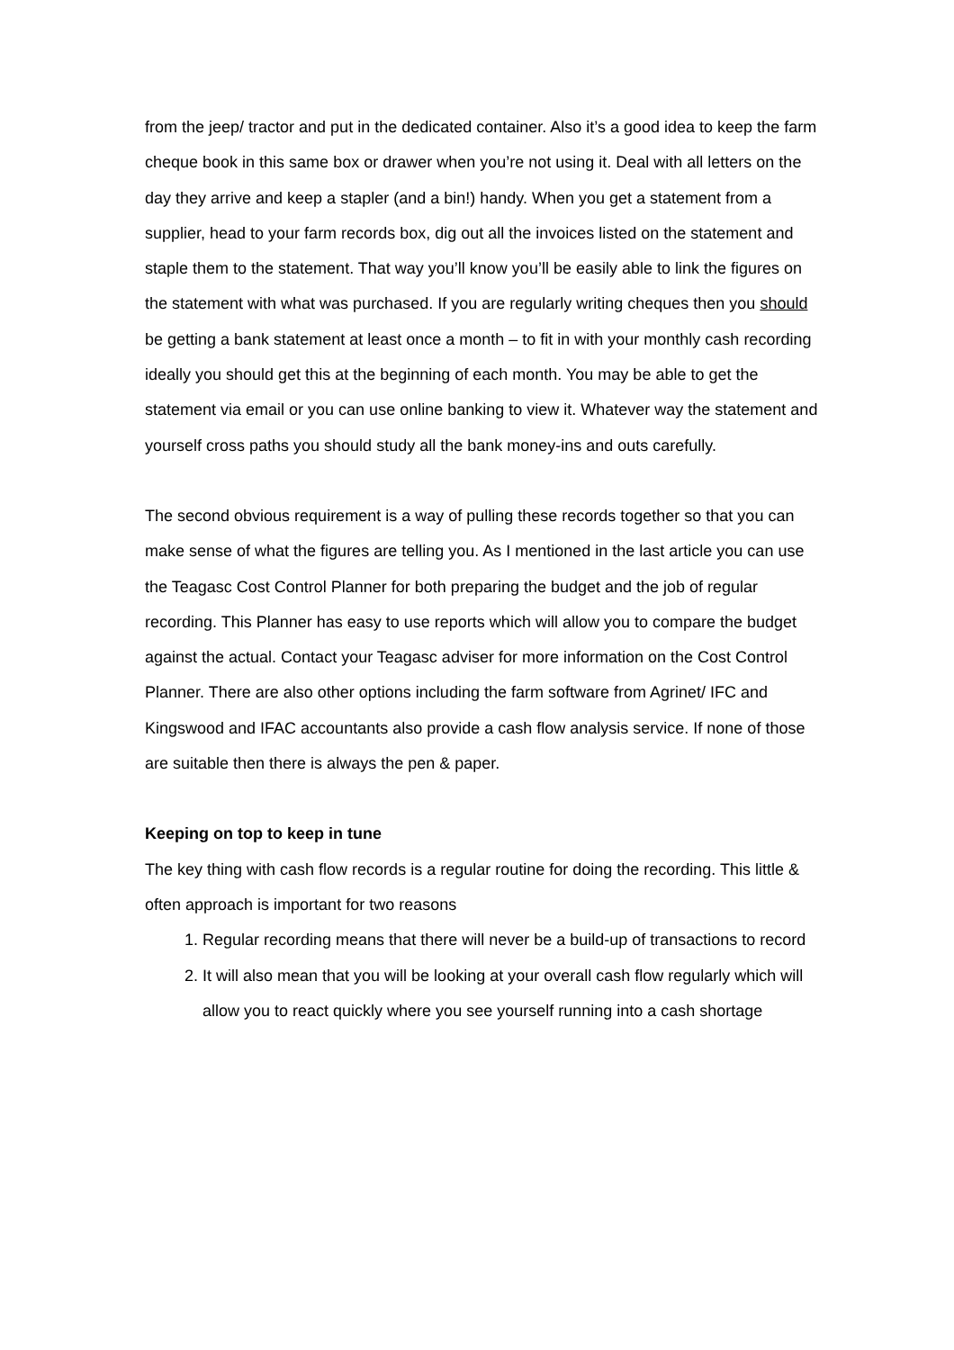from the jeep/ tractor and put in the dedicated container. Also it’s a good idea to keep the farm cheque book in this same box or drawer when you’re not using it. Deal with all letters on the day they arrive and keep a stapler (and a bin!) handy. When you get a statement from a supplier, head to your farm records box, dig out all the invoices listed on the statement and staple them to the statement. That way you’ll know you’ll be easily able to link the figures on the statement with what was purchased. If you are regularly writing cheques then you should be getting a bank statement at least once a month – to fit in with your monthly cash recording ideally you should get this at the beginning of each month. You may be able to get the statement via email or you can use online banking to view it. Whatever way the statement and yourself cross paths you should study all the bank money-ins and outs carefully.
The second obvious requirement is a way of pulling these records together so that you can make sense of what the figures are telling you. As I mentioned in the last article you can use the Teagasc Cost Control Planner for both preparing the budget and the job of regular recording. This Planner has easy to use reports which will allow you to compare the budget against the actual. Contact your Teagasc adviser for more information on the Cost Control Planner. There are also other options including the farm software from Agrinet/ IFC and Kingswood and IFAC accountants also provide a cash flow analysis service. If none of those are suitable then there is always the pen & paper.
Keeping on top to keep in tune
The key thing with cash flow records is a regular routine for doing the recording. This little & often approach is important for two reasons
1. Regular recording means that there will never be a build-up of transactions to record
2. It will also mean that you will be looking at your overall cash flow regularly which will allow you to react quickly where you see yourself running into a cash shortage